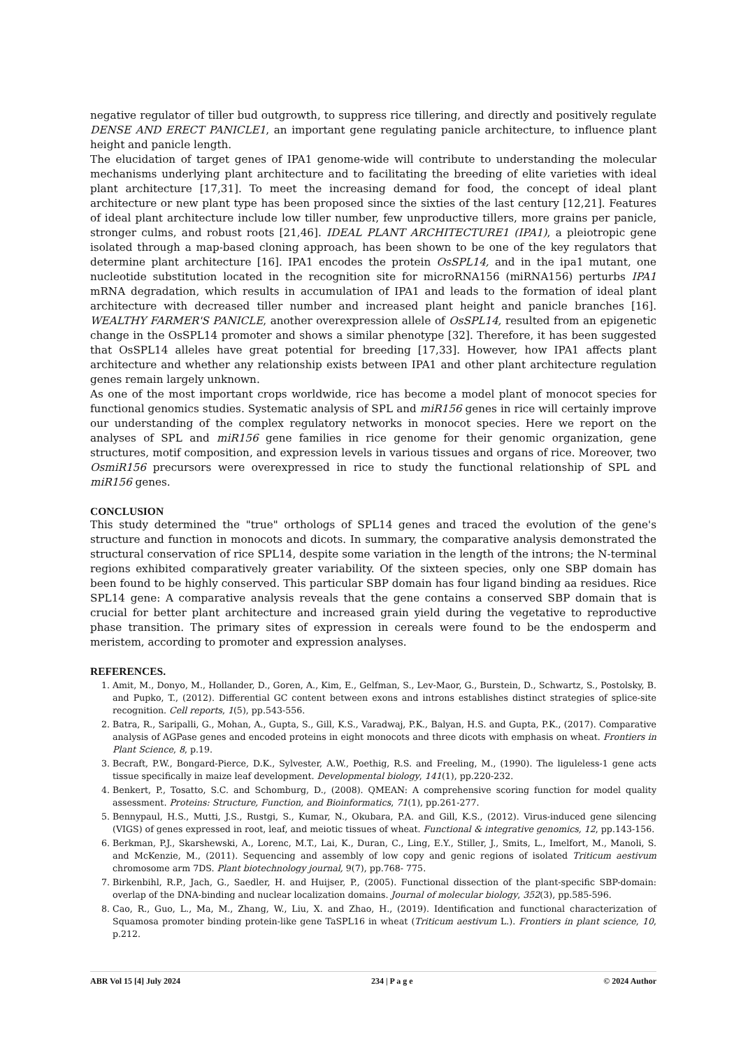negative regulator of tiller bud outgrowth, to suppress rice tillering, and directly and positively regulate DENSE AND ERECT PANICLE1, an important gene regulating panicle architecture, to influence plant height and panicle length.
The elucidation of target genes of IPA1 genome-wide will contribute to understanding the molecular mechanisms underlying plant architecture and to facilitating the breeding of elite varieties with ideal plant architecture [17,31]. To meet the increasing demand for food, the concept of ideal plant architecture or new plant type has been proposed since the sixties of the last century [12,21]. Features of ideal plant architecture include low tiller number, few unproductive tillers, more grains per panicle, stronger culms, and robust roots [21,46]. IDEAL PLANT ARCHITECTURE1 (IPA1), a pleiotropic gene isolated through a map-based cloning approach, has been shown to be one of the key regulators that determine plant architecture [16]. IPA1 encodes the protein OsSPL14, and in the ipa1 mutant, one nucleotide substitution located in the recognition site for microRNA156 (miRNA156) perturbs IPA1 mRNA degradation, which results in accumulation of IPA1 and leads to the formation of ideal plant architecture with decreased tiller number and increased plant height and panicle branches [16]. WEALTHY FARMER'S PANICLE, another overexpression allele of OsSPL14, resulted from an epigenetic change in the OsSPL14 promoter and shows a similar phenotype [32]. Therefore, it has been suggested that OsSPL14 alleles have great potential for breeding [17,33]. However, how IPA1 affects plant architecture and whether any relationship exists between IPA1 and other plant architecture regulation genes remain largely unknown.
As one of the most important crops worldwide, rice has become a model plant of monocot species for functional genomics studies. Systematic analysis of SPL and miR156 genes in rice will certainly improve our understanding of the complex regulatory networks in monocot species. Here we report on the analyses of SPL and miR156 gene families in rice genome for their genomic organization, gene structures, motif composition, and expression levels in various tissues and organs of rice. Moreover, two OsmiR156 precursors were overexpressed in rice to study the functional relationship of SPL and miR156 genes.
CONCLUSION
This study determined the "true" orthologs of SPL14 genes and traced the evolution of the gene's structure and function in monocots and dicots. In summary, the comparative analysis demonstrated the structural conservation of rice SPL14, despite some variation in the length of the introns; the N-terminal regions exhibited comparatively greater variability. Of the sixteen species, only one SBP domain has been found to be highly conserved. This particular SBP domain has four ligand binding aa residues. Rice SPL14 gene: A comparative analysis reveals that the gene contains a conserved SBP domain that is crucial for better plant architecture and increased grain yield during the vegetative to reproductive phase transition. The primary sites of expression in cereals were found to be the endosperm and meristem, according to promoter and expression analyses.
REFERENCES.
1. Amit, M., Donyo, M., Hollander, D., Goren, A., Kim, E., Gelfman, S., Lev-Maor, G., Burstein, D., Schwartz, S., Postolsky, B. and Pupko, T., (2012). Differential GC content between exons and introns establishes distinct strategies of splice-site recognition. Cell reports, 1(5), pp.543-556.
2. Batra, R., Saripalli, G., Mohan, A., Gupta, S., Gill, K.S., Varadwaj, P.K., Balyan, H.S. and Gupta, P.K., (2017). Comparative analysis of AGPase genes and encoded proteins in eight monocots and three dicots with emphasis on wheat. Frontiers in Plant Science, 8, p.19.
3. Becraft, P.W., Bongard-Pierce, D.K., Sylvester, A.W., Poethig, R.S. and Freeling, M., (1990). The liguleless-1 gene acts tissue specifically in maize leaf development. Developmental biology, 141(1), pp.220-232.
4. Benkert, P., Tosatto, S.C. and Schomburg, D., (2008). QMEAN: A comprehensive scoring function for model quality assessment. Proteins: Structure, Function, and Bioinformatics, 71(1), pp.261-277.
5. Bennypaul, H.S., Mutti, J.S., Rustgi, S., Kumar, N., Okubara, P.A. and Gill, K.S., (2012). Virus-induced gene silencing (VIGS) of genes expressed in root, leaf, and meiotic tissues of wheat. Functional & integrative genomics, 12, pp.143-156.
6. Berkman, P.J., Skarshewski, A., Lorenc, M.T., Lai, K., Duran, C., Ling, E.Y., Stiller, J., Smits, L., Imelfort, M., Manoli, S. and McKenzie, M., (2011). Sequencing and assembly of low copy and genic regions of isolated Triticum aestivum chromosome arm 7DS. Plant biotechnology journal, 9(7), pp.768- 775.
7. Birkenbihl, R.P., Jach, G., Saedler, H. and Huijser, P., (2005). Functional dissection of the plant-specific SBP-domain: overlap of the DNA-binding and nuclear localization domains. Journal of molecular biology, 352(3), pp.585-596.
8. Cao, R., Guo, L., Ma, M., Zhang, W., Liu, X. and Zhao, H., (2019). Identification and functional characterization of Squamosa promoter binding protein-like gene TaSPL16 in wheat (Triticum aestivum L.). Frontiers in plant science, 10, p.212.
ABR Vol 15 [4] July 2024 234 | P a g e © 2024 Author